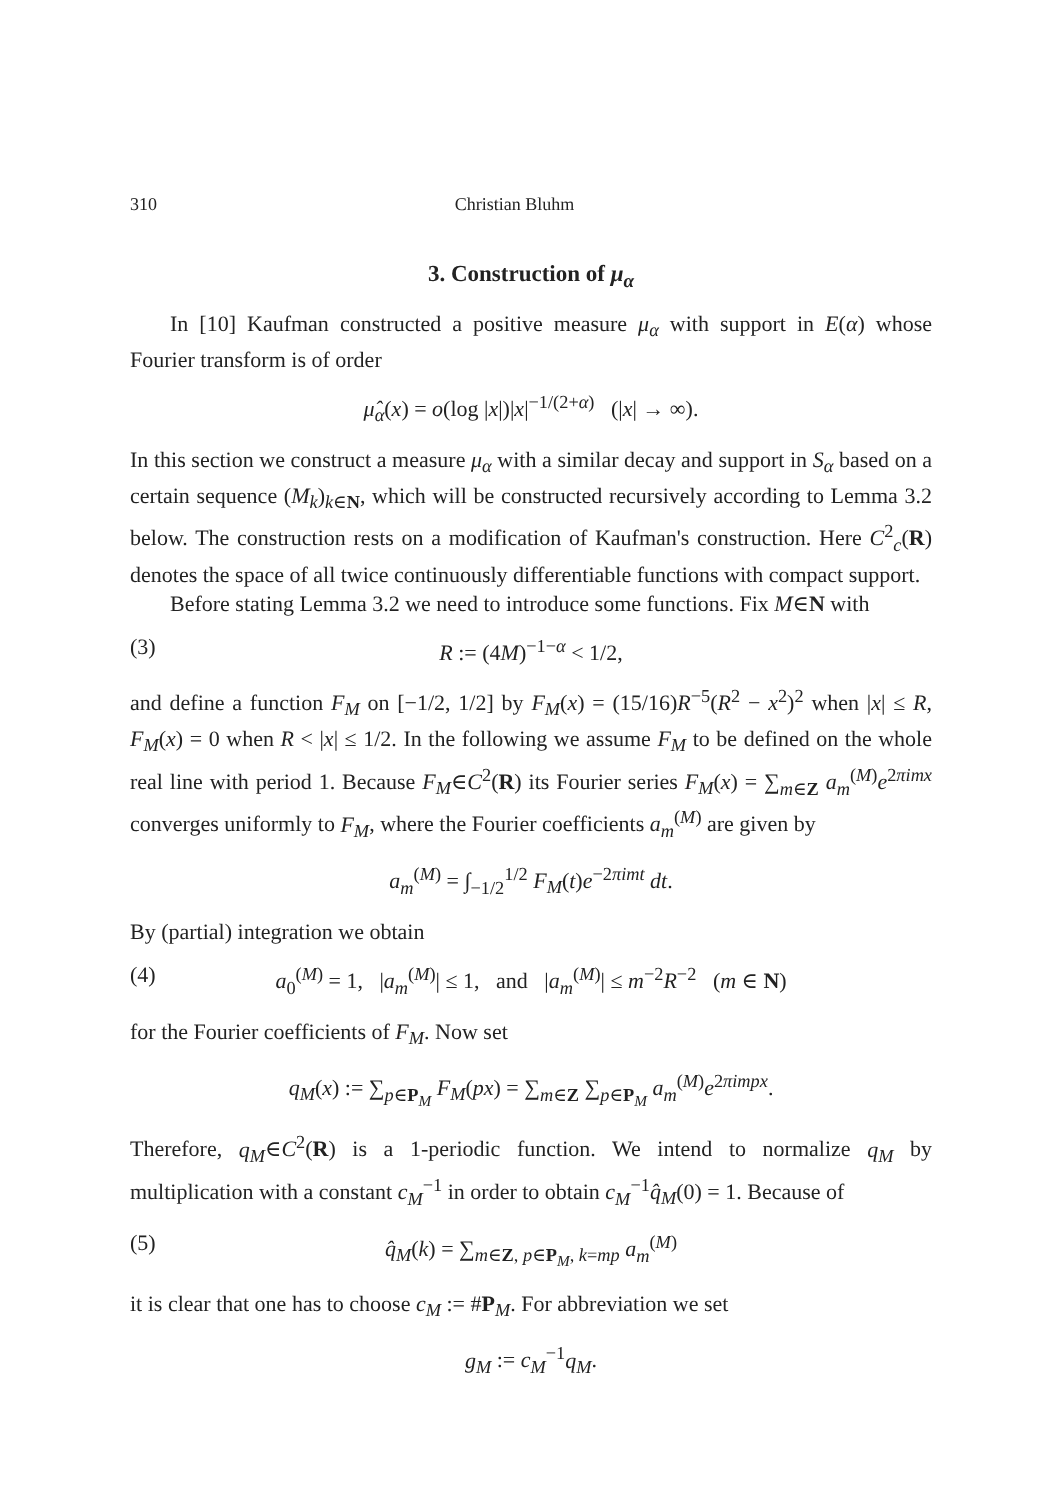310 Christian Bluhm
3. Construction of μ<sub>α</sub>
In [10] Kaufman constructed a positive measure μ<sub>α</sub> with support in E(α) whose Fourier transform is of order
μ̂<sub>α</sub>(x) = o(log |x|)|x|<sup>−1/(2+α)</sup> (|x| → ∞).
In this section we construct a measure μ<sub>α</sub> with a similar decay and support in S<sub>α</sub> based on a certain sequence (M<sub>k</sub>)<sub>k∈N</sub>, which will be constructed recursively according to Lemma 3.2 below. The construction rests on a modification of Kaufman's construction. Here C<sup>2</sup><sub>c</sub>(R) denotes the space of all twice continuously differentiable functions with compact support.
Before stating Lemma 3.2 we need to introduce some functions. Fix M∈N with
(3) R := (4M)<sup>−1−α</sup> < 1/2,
and define a function F<sub>M</sub> on [−1/2, 1/2] by F<sub>M</sub>(x) = (15/16)R<sup>−5</sup>(R<sup>2</sup> − x<sup>2</sup>)<sup>2</sup> when |x| ≤ R, F<sub>M</sub>(x) = 0 when R < |x| ≤ 1/2. In the following we assume F<sub>M</sub> to be defined on the whole real line with period 1. Because F<sub>M</sub>∈C<sup>2</sup>(R) its Fourier series F<sub>M</sub>(x) = ∑<sub>m∈Z</sub> a<sub>m</sub><sup>(M)</sup>e<sup>2πimx</sup> converges uniformly to F<sub>M</sub>, where the Fourier coefficients a<sub>m</sub><sup>(M)</sup> are given by
a<sub>m</sub><sup>(M)</sup> = ∫<sub>−1/2</sub><sup>1/2</sup> F<sub>M</sub>(t)e<sup>−2πimt</sup> dt.
By (partial) integration we obtain
(4) a<sub>0</sub><sup>(M)</sup> = 1, |a<sub>m</sub><sup>(M)</sup>| ≤ 1, and |a<sub>m</sub><sup>(M)</sup>| ≤ m<sup>−2</sup>R<sup>−2</sup> (m ∈ N)
for the Fourier coefficients of F<sub>M</sub>. Now set
q<sub>M</sub>(x) := ∑<sub>p∈P<sub>M</sub></sub> F<sub>M</sub>(px) = ∑<sub>m∈Z</sub> ∑<sub>p∈P<sub>M</sub></sub> a<sub>m</sub><sup>(M)</sup>e<sup>2πimpx</sup>.
Therefore, q<sub>M</sub>∈C<sup>2</sup>(R) is a 1-periodic function. We intend to normalize q<sub>M</sub> by multiplication with a constant c<sub>M</sub><sup>−1</sup> in order to obtain c<sub>M</sub><sup>−1</sup>q̂<sub>M</sub>(0) = 1. Because of
(5) q̂<sub>M</sub>(k) = ∑<sub>m∈Z, p∈P<sub>M</sub>, k=mp</sub> a<sub>m</sub><sup>(M)</sup>
it is clear that one has to choose c<sub>M</sub> := #P<sub>M</sub>. For abbreviation we set
g<sub>M</sub> := c<sub>M</sub><sup>−1</sup>q<sub>M</sub>.